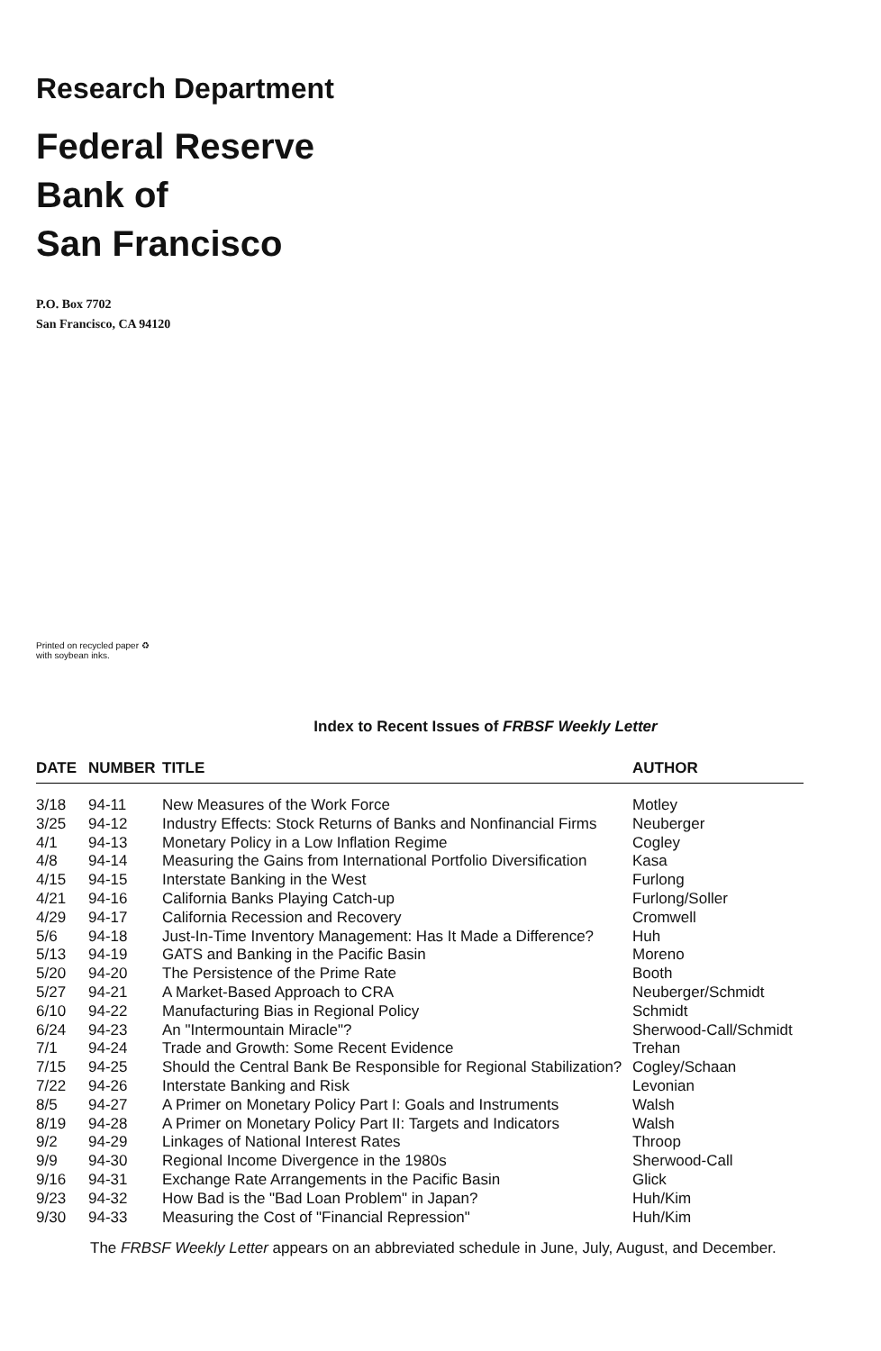Research Department
Federal Reserve
Bank of
San Francisco
P.O. Box 7702
San Francisco, CA 94120
Printed on recycled paper ♻
with soybean inks.
Index to Recent Issues of FRBSF Weekly Letter
| DATE | NUMBER | TITLE | AUTHOR |
| --- | --- | --- | --- |
| 3/18 | 94-11 | New Measures of the Work Force | Motley |
| 3/25 | 94-12 | Industry Effects: Stock Returns of Banks and Nonfinancial Firms | Neuberger |
| 4/1 | 94-13 | Monetary Policy in a Low Inflation Regime | Cogley |
| 4/8 | 94-14 | Measuring the Gains from International Portfolio Diversification | Kasa |
| 4/15 | 94-15 | Interstate Banking in the West | Furlong |
| 4/21 | 94-16 | California Banks Playing Catch-up | Furlong/Soller |
| 4/29 | 94-17 | California Recession and Recovery | Cromwell |
| 5/6 | 94-18 | Just-In-Time Inventory Management: Has It Made a Difference? | Huh |
| 5/13 | 94-19 | GATS and Banking in the Pacific Basin | Moreno |
| 5/20 | 94-20 | The Persistence of the Prime Rate | Booth |
| 5/27 | 94-21 | A Market-Based Approach to CRA | Neuberger/Schmidt |
| 6/10 | 94-22 | Manufacturing Bias in Regional Policy | Schmidt |
| 6/24 | 94-23 | An "Intermountain Miracle"? | Sherwood-Call/Schmidt |
| 7/1 | 94-24 | Trade and Growth: Some Recent Evidence | Trehan |
| 7/15 | 94-25 | Should the Central Bank Be Responsible for Regional Stabilization? | Cogley/Schaan |
| 7/22 | 94-26 | Interstate Banking and Risk | Levonian |
| 8/5 | 94-27 | A Primer on Monetary Policy Part I: Goals and Instruments | Walsh |
| 8/19 | 94-28 | A Primer on Monetary Policy Part II: Targets and Indicators | Walsh |
| 9/2 | 94-29 | Linkages of National Interest Rates | Throop |
| 9/9 | 94-30 | Regional Income Divergence in the 1980s | Sherwood-Call |
| 9/16 | 94-31 | Exchange Rate Arrangements in the Pacific Basin | Glick |
| 9/23 | 94-32 | How Bad is the "Bad Loan Problem" in Japan? | Huh/Kim |
| 9/30 | 94-33 | Measuring the Cost of "Financial Repression" | Huh/Kim |
The FRBSF Weekly Letter appears on an abbreviated schedule in June, July, August, and December.